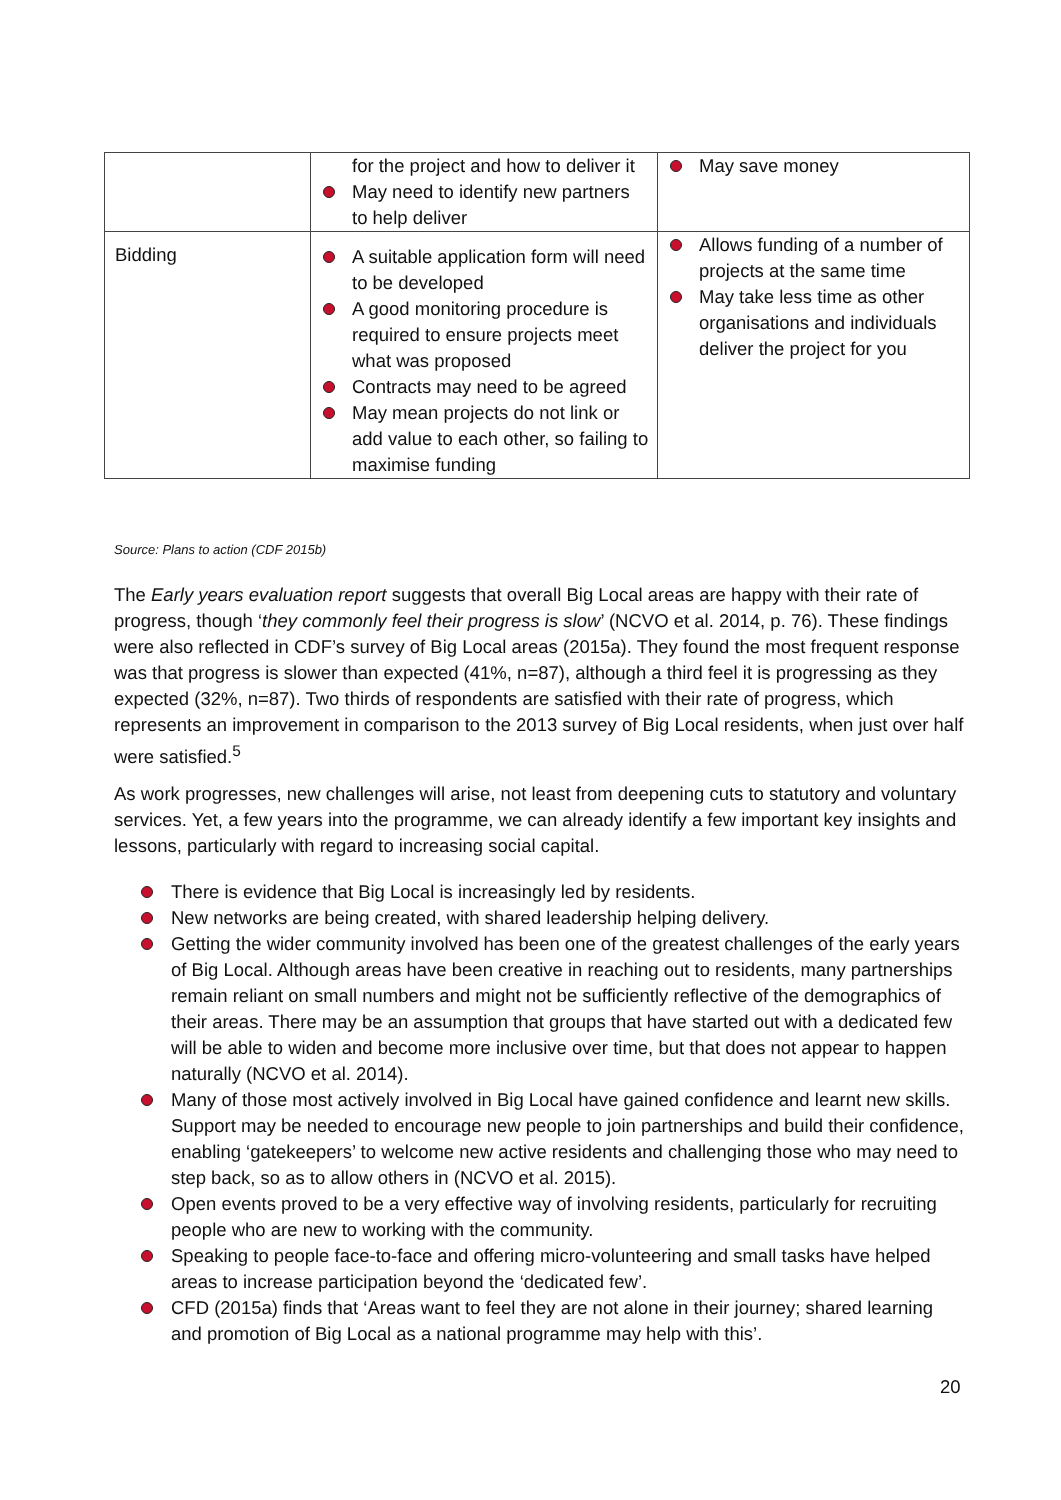| | for the project and how to deliver it May need to identify new partners to help deliver | May save money |
| Bidding | A suitable application form will need to be developed A good monitoring procedure is required to ensure projects meet what was proposed Contracts may need to be agreed May mean projects do not link or add value to each other, so failing to maximise funding | Allows funding of a number of projects at the same time May take less time as other organisations and individuals deliver the project for you |
Source: Plans to action (CDF 2015b)
The Early years evaluation report suggests that overall Big Local areas are happy with their rate of progress, though ‘they commonly feel their progress is slow’ (NCVO et al. 2014, p. 76). These findings were also reflected in CDF’s survey of Big Local areas (2015a). They found the most frequent response was that progress is slower than expected (41%, n=87), although a third feel it is progressing as they expected (32%, n=87). Two thirds of respondents are satisfied with their rate of progress, which represents an improvement in comparison to the 2013 survey of Big Local residents, when just over half were satisfied.<sup>5</sup>
As work progresses, new challenges will arise, not least from deepening cuts to statutory and voluntary services. Yet, a few years into the programme, we can already identify a few important key insights and lessons, particularly with regard to increasing social capital.
There is evidence that Big Local is increasingly led by residents.
New networks are being created, with shared leadership helping delivery.
Getting the wider community involved has been one of the greatest challenges of the early years of Big Local. Although areas have been creative in reaching out to residents, many partnerships remain reliant on small numbers and might not be sufficiently reflective of the demographics of their areas. There may be an assumption that groups that have started out with a dedicated few will be able to widen and become more inclusive over time, but that does not appear to happen naturally (NCVO et al. 2014).
Many of those most actively involved in Big Local have gained confidence and learnt new skills. Support may be needed to encourage new people to join partnerships and build their confidence, enabling ‘gatekeepers’ to welcome new active residents and challenging those who may need to step back, so as to allow others in (NCVO et al. 2015).
Open events proved to be a very effective way of involving residents, particularly for recruiting people who are new to working with the community.
Speaking to people face-to-face and offering micro-volunteering and small tasks have helped areas to increase participation beyond the ‘dedicated few’.
CFD (2015a) finds that ‘Areas want to feel they are not alone in their journey; shared learning and promotion of Big Local as a national programme may help with this’.
20